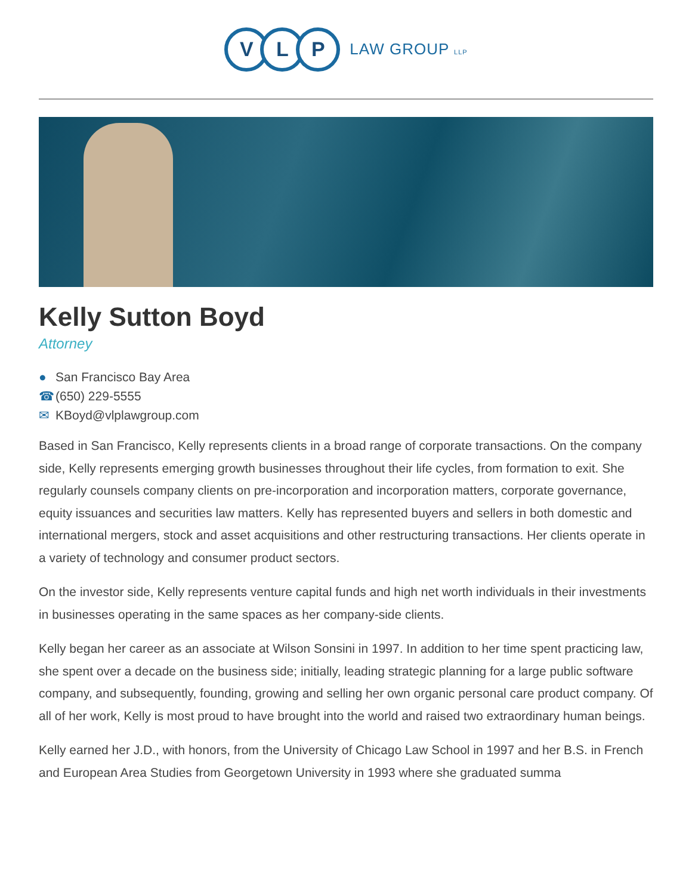V L P LAW GROUP LLP
Kelly Sutton Boyd
Attorney
● San Francisco Bay Area
☎ (650) 229-5555
✉ KBoyd@vlplawgroup.com
Based in San Francisco, Kelly represents clients in a broad range of corporate transactions. On the company side, Kelly represents emerging growth businesses throughout their life cycles, from formation to exit. She regularly counsels company clients on pre-incorporation and incorporation matters, corporate governance, equity issuances and securities law matters. Kelly has represented buyers and sellers in both domestic and international mergers, stock and asset acquisitions and other restructuring transactions. Her clients operate in a variety of technology and consumer product sectors.
On the investor side, Kelly represents venture capital funds and high net worth individuals in their investments in businesses operating in the same spaces as her company-side clients.
Kelly began her career as an associate at Wilson Sonsini in 1997. In addition to her time spent practicing law, she spent over a decade on the business side; initially, leading strategic planning for a large public software company, and subsequently, founding, growing and selling her own organic personal care product company. Of all of her work, Kelly is most proud to have brought into the world and raised two extraordinary human beings.
Kelly earned her J.D., with honors, from the University of Chicago Law School in 1997 and her B.S. in French and European Area Studies from Georgetown University in 1993 where she graduated summa